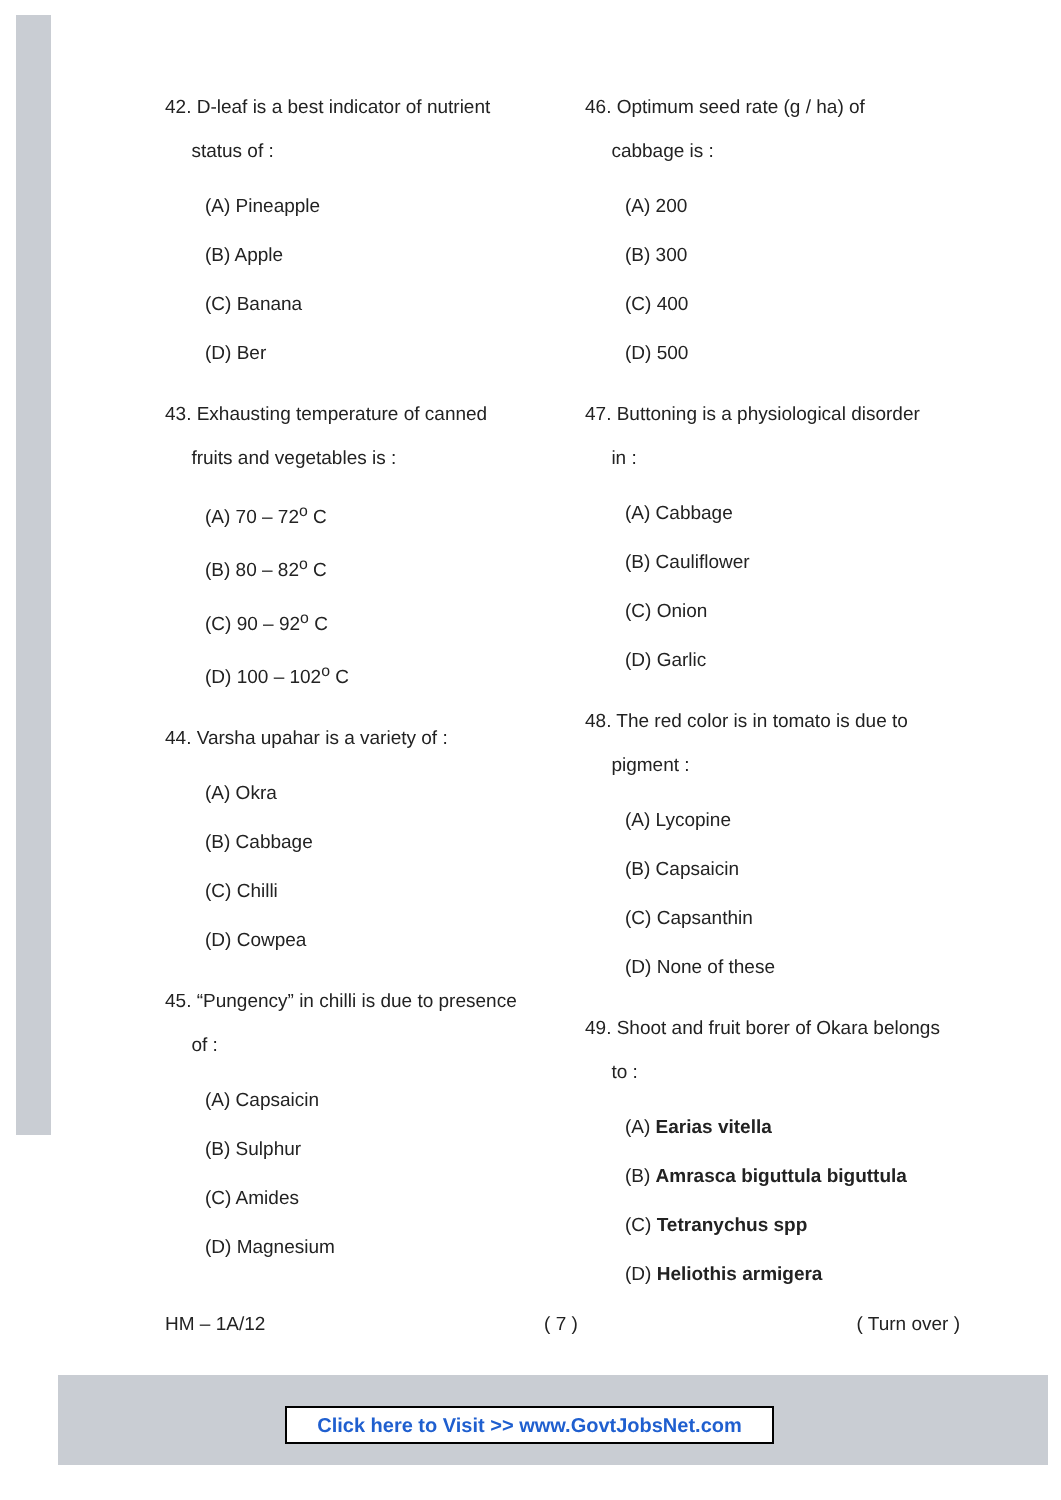42. D-leaf is a best indicator of nutrient
status of :
(A) Pineapple
(B) Apple
(C) Banana
(D) Ber
43. Exhausting temperature of canned
fruits and vegetables is :
(A) 70 – 72<sup>o</sup> C
(B) 80 – 82<sup>o</sup> C
(C) 90 – 92<sup>o</sup> C
(D) 100 – 102<sup>o</sup> C
44. Varsha upahar is a variety of :
(A) Okra
(B) Cabbage
(C) Chilli
(D) Cowpea
45. “Pungency” in chilli is due to presence
of :
(A) Capsaicin
(B) Sulphur
(C) Amides
(D) Magnesium
46. Optimum seed rate (g / ha) of
cabbage is :
(A) 200
(B) 300
(C) 400
(D) 500
47. Buttoning is a physiological disorder
in :
(A) Cabbage
(B) Cauliflower
(C) Onion
(D) Garlic
48. The red color is in tomato is due to
pigment :
(A) Lycopine
(B) Capsaicin
(C) Capsanthin
(D) None of these
49. Shoot and fruit borer of Okara belongs
to :
(A) Earias vitella
(B) Amrasca biguttula biguttula
(C) Tetranychus spp
(D) Heliothis armigera
HM – 1A/12 ( 7 ) ( Turn over )
Click here to Visit >> www.GovtJobsNet.com